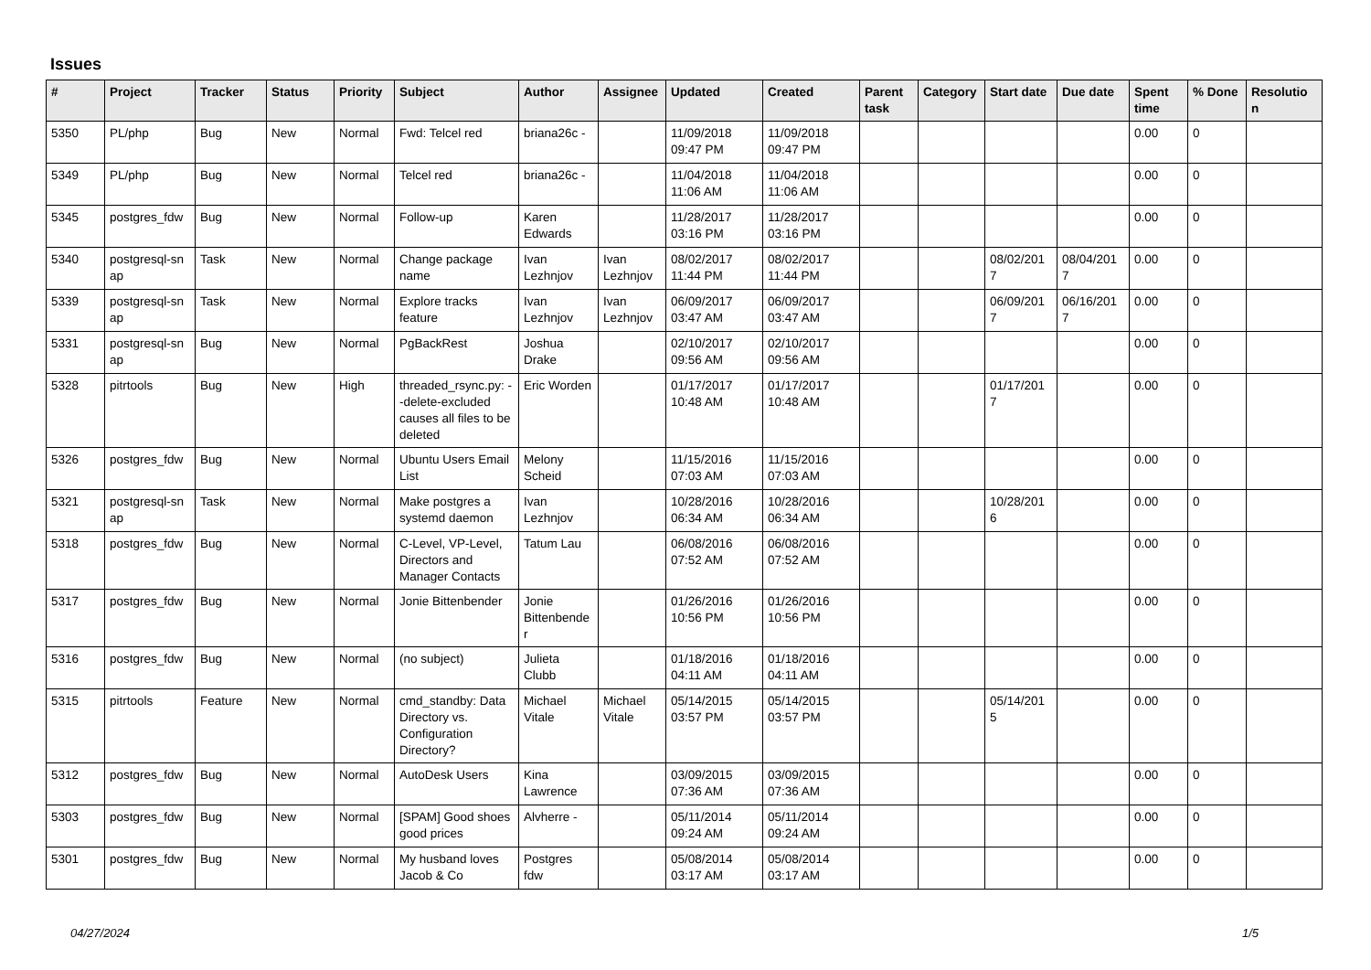Issues
| # | Project | Tracker | Status | Priority | Subject | Author | Assignee | Updated | Created | Parent task | Category | Start date | Due date | Spent time | % Done | Resolutio n |
| --- | --- | --- | --- | --- | --- | --- | --- | --- | --- | --- | --- | --- | --- | --- | --- | --- |
| 5350 | PL/php | Bug | New | Normal | Fwd: Telcel red | briana26c - | | 11/09/2018 09:47 PM | 11/09/2018 09:47 PM | | | | | 0.00 | 0 | |
| 5349 | PL/php | Bug | New | Normal | Telcel red | briana26c - | | 11/04/2018 11:06 AM | 11/04/2018 11:06 AM | | | | | 0.00 | 0 | |
| 5345 | postgres_fdw | Bug | New | Normal | Follow-up | Karen Edwards | | 11/28/2017 03:16 PM | 11/28/2017 03:16 PM | | | | | 0.00 | 0 | |
| 5340 | postgresql-sn ap | Task | New | Normal | Change package name | Ivan Lezhnjov | Ivan Lezhnjov | 08/02/2017 11:44 PM | 08/02/2017 11:44 PM | | | 08/02/201 7 | 08/04/201 7 | 0.00 | 0 | |
| 5339 | postgresql-sn ap | Task | New | Normal | Explore tracks feature | Ivan Lezhnjov | Ivan Lezhnjov | 06/09/2017 03:47 AM | 06/09/2017 03:47 AM | | | 06/09/201 7 | 06/16/201 7 | 0.00 | 0 | |
| 5331 | postgresql-sn ap | Bug | New | Normal | PgBackRest | Joshua Drake | | 02/10/2017 09:56 AM | 02/10/2017 09:56 AM | | | | | 0.00 | 0 | |
| 5328 | pitrtools | Bug | New | High | threaded_rsync.py: --delete-excluded causes all files to be deleted | Eric Worden | | 01/17/2017 10:48 AM | 01/17/2017 10:48 AM | | | 01/17/201 7 | | 0.00 | 0 | |
| 5326 | postgres_fdw | Bug | New | Normal | Ubuntu Users Email List | Melony Scheid | | 11/15/2016 07:03 AM | 11/15/2016 07:03 AM | | | | | 0.00 | 0 | |
| 5321 | postgresql-sn ap | Task | New | Normal | Make postgres a systemd daemon | Ivan Lezhnjov | | 10/28/2016 06:34 AM | 10/28/2016 06:34 AM | | | 10/28/201 6 | | 0.00 | 0 | |
| 5318 | postgres_fdw | Bug | New | Normal | C-Level, VP-Level, Directors and Manager Contacts | Tatum Lau | | 06/08/2016 07:52 AM | 06/08/2016 07:52 AM | | | | | 0.00 | 0 | |
| 5317 | postgres_fdw | Bug | New | Normal | Jonie Bittenbender | Jonie Bittenbende r | | 01/26/2016 10:56 PM | 01/26/2016 10:56 PM | | | | | 0.00 | 0 | |
| 5316 | postgres_fdw | Bug | New | Normal | (no subject) | Julieta Clubb | | 01/18/2016 04:11 AM | 01/18/2016 04:11 AM | | | | | 0.00 | 0 | |
| 5315 | pitrtools | Feature | New | Normal | cmd_standby: Data Directory vs. Configuration Directory? | Michael Vitale | Michael Vitale | 05/14/2015 03:57 PM | 05/14/2015 03:57 PM | | | 05/14/201 5 | | 0.00 | 0 | |
| 5312 | postgres_fdw | Bug | New | Normal | AutoDesk Users | Kina Lawrence | | 03/09/2015 07:36 AM | 03/09/2015 07:36 AM | | | | | 0.00 | 0 | |
| 5303 | postgres_fdw | Bug | New | Normal | [SPAM] Good shoes good prices | Alvherre - | | 05/11/2014 09:24 AM | 05/11/2014 09:24 AM | | | | | 0.00 | 0 | |
| 5301 | postgres_fdw | Bug | New | Normal | My husband loves Jacob & Co | Postgres fdw | | 05/08/2014 03:17 AM | 05/08/2014 03:17 AM | | | | | 0.00 | 0 | |
04/27/2024 1/5